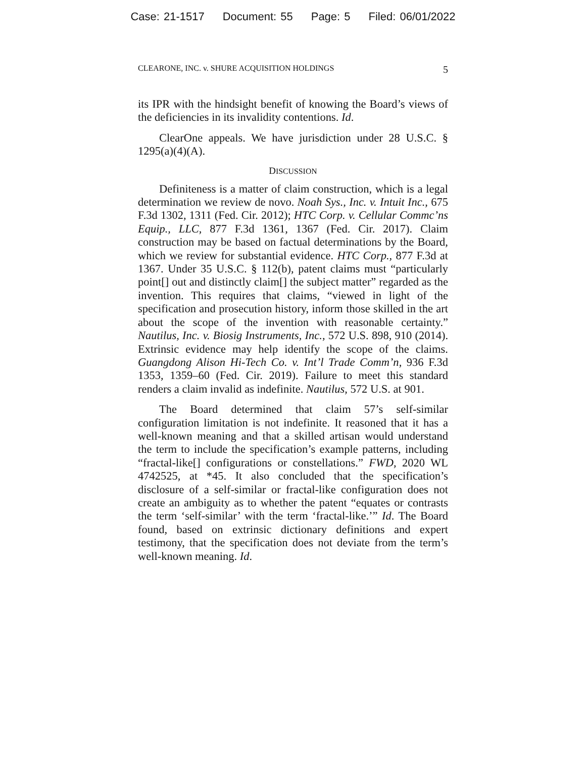Case: 21-1517 Document: 55 Page: 5 Filed: 06/01/2022
CLEARONE, INC. v. SHURE ACQUISITION HOLDINGS 5
its IPR with the hindsight benefit of knowing the Board’s views of the deficiencies in its invalidity contentions. Id.
ClearOne appeals. We have jurisdiction under 28 U.S.C. § 1295(a)(4)(A).
DISCUSSION
Definiteness is a matter of claim construction, which is a legal determination we review de novo. Noah Sys., Inc. v. Intuit Inc., 675 F.3d 1302, 1311 (Fed. Cir. 2012); HTC Corp. v. Cellular Commc’ns Equip., LLC, 877 F.3d 1361, 1367 (Fed. Cir. 2017). Claim construction may be based on factual determinations by the Board, which we review for substantial evidence. HTC Corp., 877 F.3d at 1367. Under 35 U.S.C. § 112(b), patent claims must “particularly point[] out and distinctly claim[] the subject matter” regarded as the invention. This requires that claims, “viewed in light of the specification and prosecution history, inform those skilled in the art about the scope of the invention with reasonable certainty.” Nautilus, Inc. v. Biosig Instruments, Inc., 572 U.S. 898, 910 (2014). Extrinsic evidence may help identify the scope of the claims. Guangdong Alison Hi-Tech Co. v. Int’l Trade Comm’n, 936 F.3d 1353, 1359–60 (Fed. Cir. 2019). Failure to meet this standard renders a claim invalid as indefinite. Nautilus, 572 U.S. at 901.
The Board determined that claim 57’s self-similar configuration limitation is not indefinite. It reasoned that it has a well-known meaning and that a skilled artisan would understand the term to include the specification’s example patterns, including “fractal-like[] configurations or constellations.” FWD, 2020 WL 4742525, at *45. It also concluded that the specification’s disclosure of a self-similar or fractal-like configuration does not create an ambiguity as to whether the patent “equates or contrasts the term ‘self-similar’ with the term ‘fractal-like.’” Id. The Board found, based on extrinsic dictionary definitions and expert testimony, that the specification does not deviate from the term’s well-known meaning. Id.